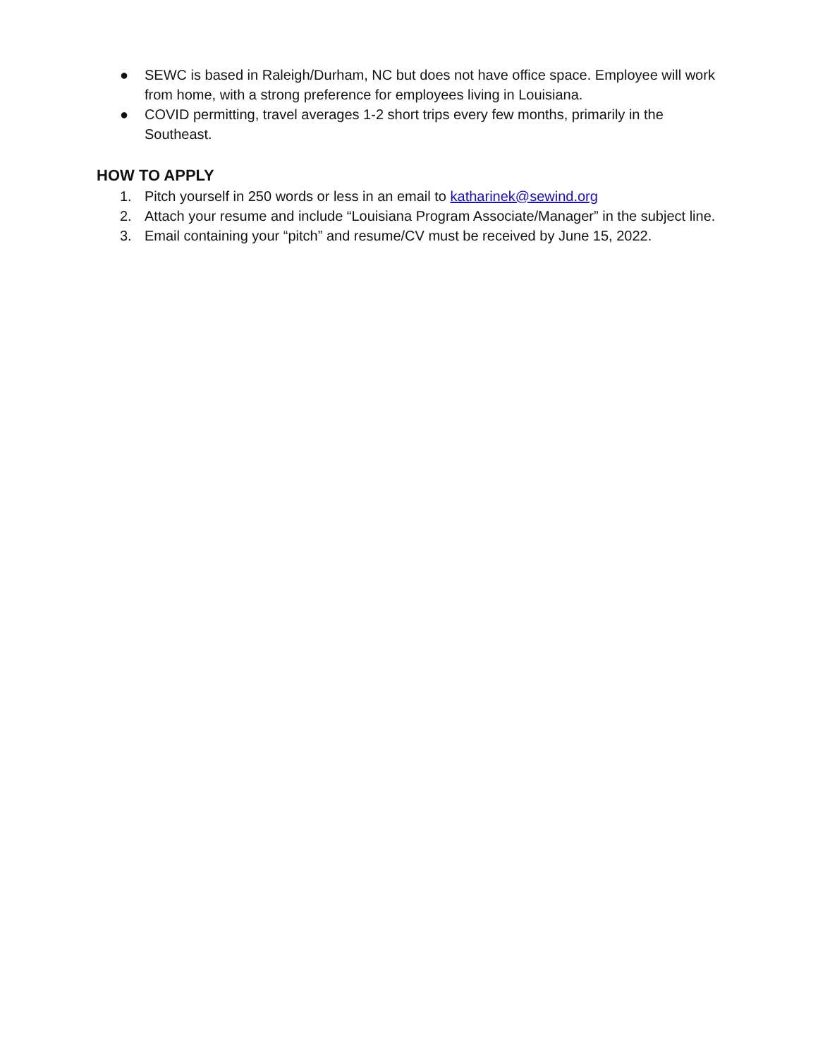● SEWC is based in Raleigh/Durham, NC but does not have office space. Employee will work from home, with a strong preference for employees living in Louisiana.
● COVID permitting, travel averages 1-2 short trips every few months, primarily in the Southeast.
HOW TO APPLY
1. Pitch yourself in 250 words or less in an email to katharinek@sewind.org
2. Attach your resume and include “Louisiana Program Associate/Manager” in the subject line.
3. Email containing your “pitch” and resume/CV must be received by June 15, 2022.